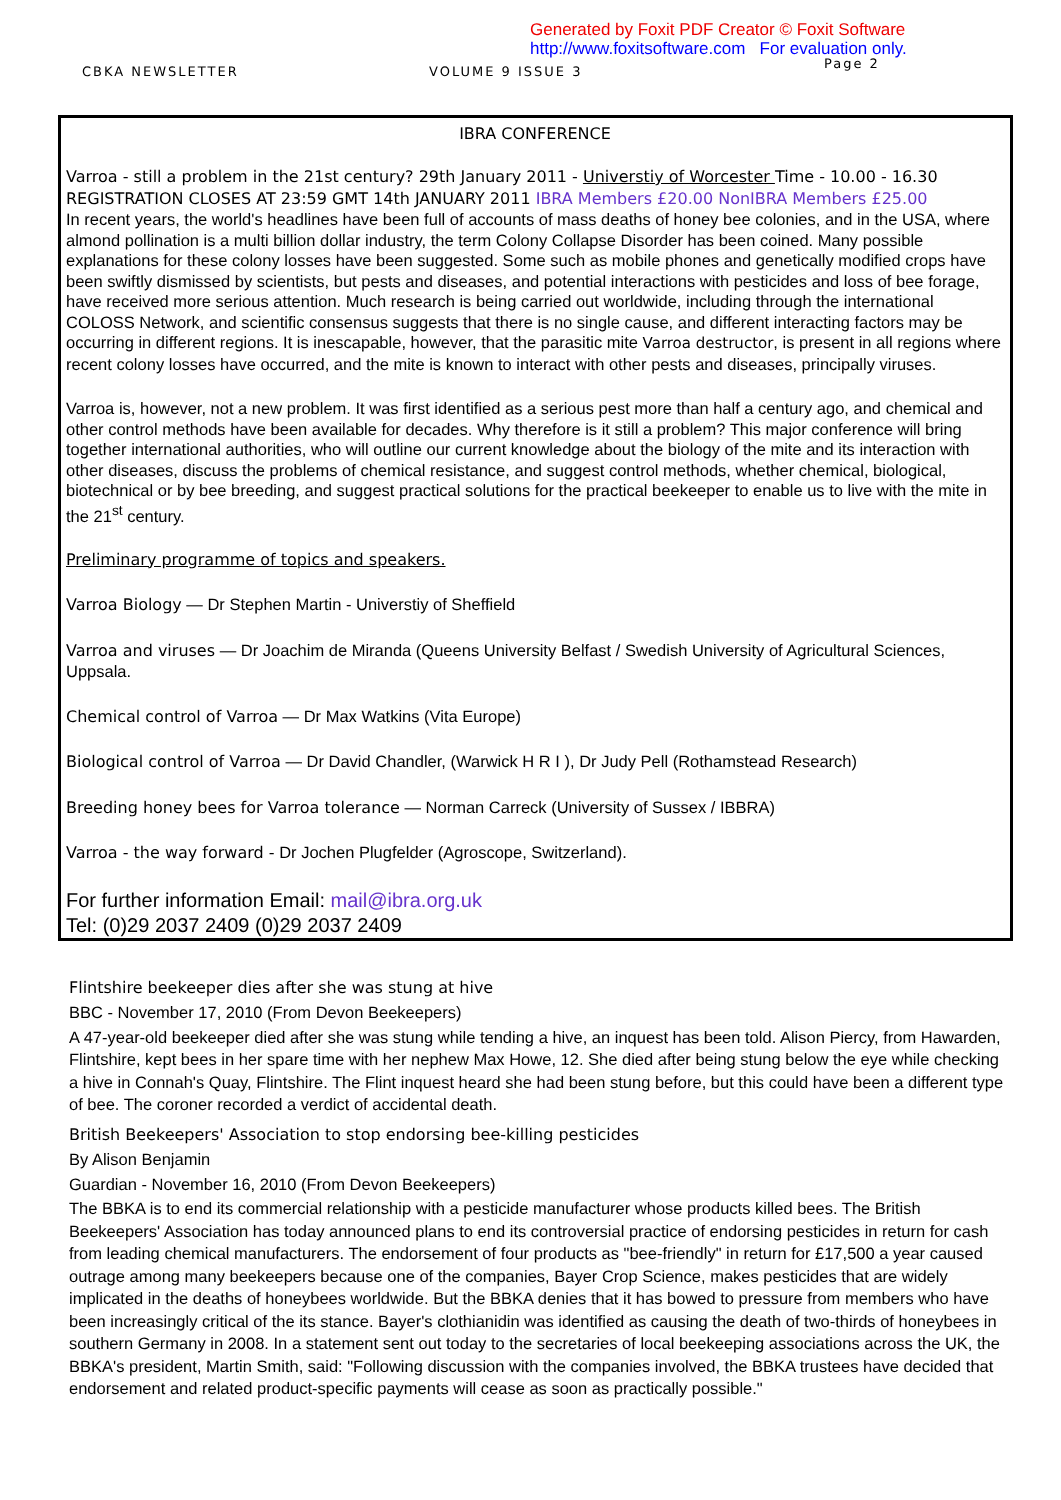Generated by Foxit PDF Creator © Foxit Software
http://www.foxitsoftware.com For evaluation only.
CBKA NEWSLETTER VOLUME 9 ISSUE 3 Page 2
IBRA CONFERENCE
Varroa - still a problem in the 21st century? 29th January 2011 - Universtiy of Worcester Time - 10.00 - 16.30 REGISTRATION CLOSES AT 23:59 GMT 14th JANUARY 2011 IBRA Members £20.00 NonIBRA Members £25.00
In recent years, the world's headlines have been full of accounts of mass deaths of honey bee colonies, and in the USA, where almond pollination is a multi billion dollar industry, the term Colony Collapse Disorder has been coined. Many possible explanations for these colony losses have been suggested. Some such as mobile phones and genetically modified crops have been swiftly dismissed by scientists, but pests and diseases, and potential interactions with pesticides and loss of bee forage, have received more serious attention. Much research is being carried out worldwide, including through the international COLOSS Network, and scientific consensus suggests that there is no single cause, and different interacting factors may be occurring in different regions. It is inescapable, however, that the parasitic mite Varroa destructor, is present in all regions where recent colony losses have occurred, and the mite is known to interact with other pests and diseases, principally viruses.
Varroa is, however, not a new problem. It was first identified as a serious pest more than half a century ago, and chemical and other control methods have been available for decades. Why therefore is it still a problem? This major conference will bring together international authorities, who will outline our current knowledge about the biology of the mite and its interaction with other diseases, discuss the problems of chemical resistance, and suggest control methods, whether chemical, biological, biotechnical or by bee breeding, and suggest practical solutions for the practical beekeeper to enable us to live with the mite in the 21<sup>st</sup> century.
Preliminary programme of topics and speakers.
Varroa Biology — Dr Stephen Martin - Universtiy of Sheffield
Varroa and viruses — Dr Joachim de Miranda (Queens University Belfast / Swedish University of Agricultural Sciences, Uppsala.
Chemical control of Varroa — Dr Max Watkins (Vita Europe)
Biological control of Varroa — Dr David Chandler, (Warwick H R I ), Dr Judy Pell (Rothamstead Research)
Breeding honey bees for Varroa tolerance — Norman Carreck (University of Sussex / IBBRA)
Varroa - the way forward - Dr Jochen Plugfelder (Agroscope, Switzerland).
For further information Email: mail@ibra.org.uk
Tel: (0)29 2037 2409 (0)29 2037 2409
Flintshire beekeeper dies after she was stung at hive
BBC - November 17, 2010 (From Devon Beekeepers)
A 47-year-old beekeeper died after she was stung while tending a hive, an inquest has been told. Alison Piercy, from Hawarden, Flintshire, kept bees in her spare time with her nephew Max Howe, 12. She died after being stung below the eye while checking a hive in Connah's Quay, Flintshire. The Flint inquest heard she had been stung before, but this could have been a different type of bee. The coroner recorded a verdict of accidental death.
British Beekeepers' Association to stop endorsing bee-killing pesticides
By Alison Benjamin
Guardian - November 16, 2010 (From Devon Beekeepers)
The BBKA is to end its commercial relationship with a pesticide manufacturer whose products killed bees. The British Beekeepers' Association has today announced plans to end its controversial practice of endorsing pesticides in return for cash from leading chemical manufacturers. The endorsement of four products as "bee-friendly" in return for £17,500 a year caused outrage among many beekeepers because one of the companies, Bayer Crop Science, makes pesticides that are widely implicated in the deaths of honeybees worldwide. But the BBKA denies that it has bowed to pressure from members who have been increasingly critical of the its stance. Bayer's clothianidin was identified as causing the death of two-thirds of honeybees in southern Germany in 2008. In a statement sent out today to the secretaries of local beekeeping associations across the UK, the BBKA's president, Martin Smith, said: "Following discussion with the companies involved, the BBKA trustees have decided that endorsement and related product-specific payments will cease as soon as practically possible."